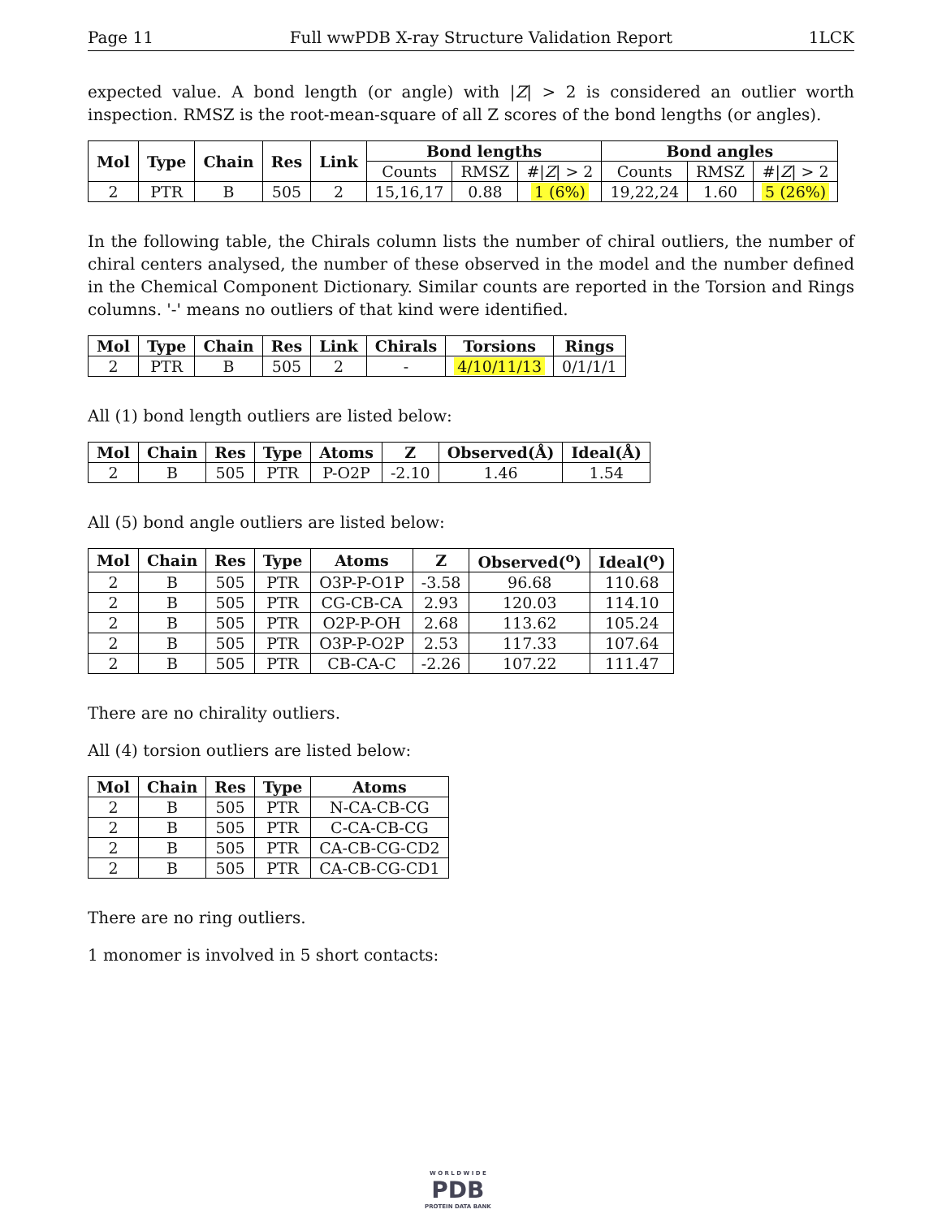Page 11 Full wwPDB X-ray Structure Validation Report 1LCK
expected value. A bond length (or angle) with |Z| > 2 is considered an outlier worth inspection. RMSZ is the root-mean-square of all Z scores of the bond lengths (or angles).
| Mol | Type | Chain | Res | Link | Bond lengths | | | Bond angles | | |
| --- | --- | --- | --- | --- | --- | --- | --- | --- | --- | --- |
| | | | | | Counts | RMSZ | #/ Z / > 2 | Counts | RMSZ | #/ Z / > 2 |
| 2 | PTR | B | 505 | 2 | 15,16,17 | 0.88 | 1 (6%) | 19,22,24 | 1.60 | 5 (26%) |
In the following table, the Chirals column lists the number of chiral outliers, the number of chiral centers analysed, the number of these observed in the model and the number defined in the Chemical Component Dictionary. Similar counts are reported in the Torsion and Rings columns. '-' means no outliers of that kind were identified.
| Mol | Type | Chain | Res | Link | Chirals | Torsions | Rings |
| --- | --- | --- | --- | --- | --- | --- | --- |
| 2 | PTR | B | 505 | 2 | - | 4/10/11/13 | 0/1/1/1 |
All (1) bond length outliers are listed below:
| Mol | Chain | Res | Type | Atoms | Z | Observed(Å) | Ideal(Å) |
| --- | --- | --- | --- | --- | --- | --- | --- |
| 2 | B | 505 | PTR | P-O2P | -2.10 | 1.46 | 1.54 |
All (5) bond angle outliers are listed below:
| Mol | Chain | Res | Type | Atoms | Z | Observed(<sup>o</sup>) | Ideal(<sup>o</sup>) |
| --- | --- | --- | --- | --- | --- | --- | --- |
| 2 | B | 505 | PTR | O3P-P-O1P | -3.58 | 96.68 | 110.68 |
| 2 | B | 505 | PTR | CG-CB-CA | 2.93 | 120.03 | 114.10 |
| 2 | B | 505 | PTR | O2P-P-OH | 2.68 | 113.62 | 105.24 |
| 2 | B | 505 | PTR | O3P-P-O2P | 2.53 | 117.33 | 107.64 |
| 2 | B | 505 | PTR | CB-CA-C | -2.26 | 107.22 | 111.47 |
There are no chirality outliers.
All (4) torsion outliers are listed below:
| Mol | Chain | Res | Type | Atoms |
| --- | --- | --- | --- | --- |
| 2 | B | 505 | PTR | N-CA-CB-CG |
| 2 | B | 505 | PTR | C-CA-CB-CG |
| 2 | B | 505 | PTR | CA-CB-CG-CD2 |
| 2 | B | 505 | PTR | CA-CB-CG-CD1 |
There are no ring outliers.
1 monomer is involved in 5 short contacts:
W O R L D W I D E
PDB
PROTEIN DATA BANK